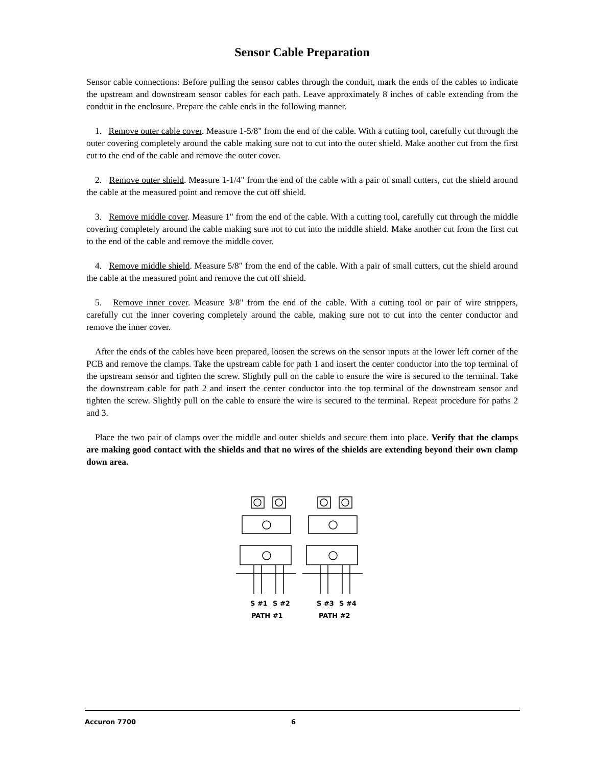Sensor Cable Preparation
Sensor cable connections: Before pulling the sensor cables through the conduit, mark the ends of the cables to indicate the upstream and downstream sensor cables for each path. Leave approximately 8 inches of cable extending from the conduit in the enclosure. Prepare the cable ends in the following manner.
1. Remove outer cable cover. Measure 1-5/8" from the end of the cable. With a cutting tool, carefully cut through the outer covering completely around the cable making sure not to cut into the outer shield. Make another cut from the first cut to the end of the cable and remove the outer cover.
2. Remove outer shield. Measure 1-1/4" from the end of the cable with a pair of small cutters, cut the shield around the cable at the measured point and remove the cut off shield.
3. Remove middle cover. Measure 1" from the end of the cable. With a cutting tool, carefully cut through the middle covering completely around the cable making sure not to cut into the middle shield. Make another cut from the first cut to the end of the cable and remove the middle cover.
4. Remove middle shield. Measure 5/8" from the end of the cable. With a pair of small cutters, cut the shield around the cable at the measured point and remove the cut off shield.
5. Remove inner cover. Measure 3/8" from the end of the cable. With a cutting tool or pair of wire strippers, carefully cut the inner covering completely around the cable, making sure not to cut into the center conductor and remove the inner cover.
After the ends of the cables have been prepared, loosen the screws on the sensor inputs at the lower left corner of the PCB and remove the clamps. Take the upstream cable for path 1 and insert the center conductor into the top terminal of the upstream sensor and tighten the screw. Slightly pull on the cable to ensure the wire is secured to the terminal. Take the downstream cable for path 2 and insert the center conductor into the top terminal of the downstream sensor and tighten the screw. Slightly pull on the cable to ensure the wire is secured to the terminal. Repeat procedure for paths 2 and 3.
Place the two pair of clamps over the middle and outer shields and secure them into place. Verify that the clamps are making good contact with the shields and that no wires of the shields are extending beyond their own clamp down area.
S #1
S #2
S #3
S #4
PATH #1
PATH #2
Accuron 7700 6